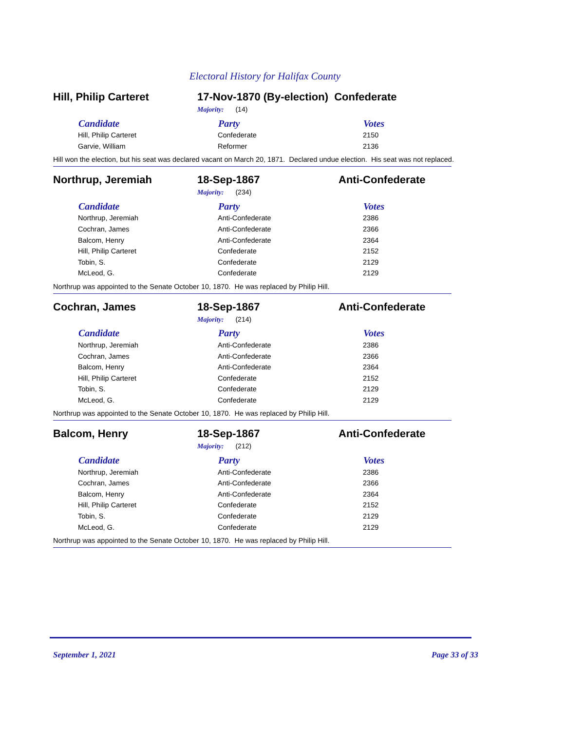Electoral History for Halifax County
Hill, Philip Carteret 17-Nov-1870 (By-election) Confederate
Majority: (14)
| Candidate | Party | Votes |
| --- | --- | --- |
| Hill, Philip Carteret | Confederate | 2150 |
| Garvie, William | Reformer | 2136 |
Hill won the election, but his seat was declared vacant on March 20, 1871. Declared undue election. His seat was not replaced.
Northrup, Jeremiah 18-Sep-1867 Anti-Confederate
Majority: (234)
| Candidate | Party | Votes |
| --- | --- | --- |
| Northrup, Jeremiah | Anti-Confederate | 2386 |
| Cochran, James | Anti-Confederate | 2366 |
| Balcom, Henry | Anti-Confederate | 2364 |
| Hill, Philip Carteret | Confederate | 2152 |
| Tobin, S. | Confederate | 2129 |
| McLeod, G. | Confederate | 2129 |
Northrup was appointed to the Senate October 10, 1870. He was replaced by Philip Hill.
Cochran, James 18-Sep-1867 Anti-Confederate
Majority: (214)
| Candidate | Party | Votes |
| --- | --- | --- |
| Northrup, Jeremiah | Anti-Confederate | 2386 |
| Cochran, James | Anti-Confederate | 2366 |
| Balcom, Henry | Anti-Confederate | 2364 |
| Hill, Philip Carteret | Confederate | 2152 |
| Tobin, S. | Confederate | 2129 |
| McLeod, G. | Confederate | 2129 |
Northrup was appointed to the Senate October 10, 1870. He was replaced by Philip Hill.
Balcom, Henry 18-Sep-1867 Anti-Confederate
Majority: (212)
| Candidate | Party | Votes |
| --- | --- | --- |
| Northrup, Jeremiah | Anti-Confederate | 2386 |
| Cochran, James | Anti-Confederate | 2366 |
| Balcom, Henry | Anti-Confederate | 2364 |
| Hill, Philip Carteret | Confederate | 2152 |
| Tobin, S. | Confederate | 2129 |
| McLeod, G. | Confederate | 2129 |
Northrup was appointed to the Senate October 10, 1870. He was replaced by Philip Hill.
September 1, 2021 Page 33 of 33